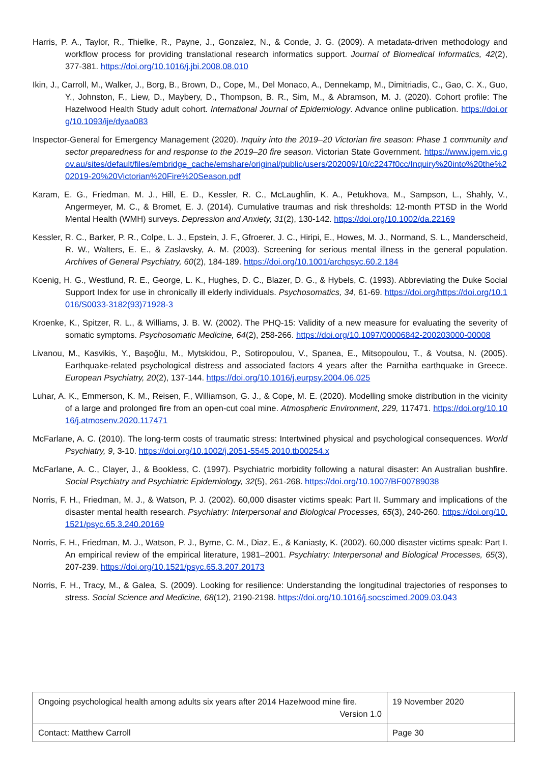Harris, P. A., Taylor, R., Thielke, R., Payne, J., Gonzalez, N., & Conde, J. G. (2009). A metadata-driven methodology and workflow process for providing translational research informatics support. Journal of Biomedical Informatics, 42(2), 377-381. https://doi.org/10.1016/j.jbi.2008.08.010
Ikin, J., Carroll, M., Walker, J., Borg, B., Brown, D., Cope, M., Del Monaco, A., Dennekamp, M., Dimitriadis, C., Gao, C. X., Guo, Y., Johnston, F., Liew, D., Maybery, D., Thompson, B. R., Sim, M., & Abramson, M. J. (2020). Cohort profile: The Hazelwood Health Study adult cohort. International Journal of Epidemiology. Advance online publication. https://doi.org/10.1093/ije/dyaa083
Inspector-General for Emergency Management (2020). Inquiry into the 2019–20 Victorian fire season: Phase 1 community and sector preparedness for and response to the 2019–20 fire season. Victorian State Government. https://www.igem.vic.gov.au/sites/default/files/embridge_cache/emshare/original/public/users/202009/10/c2247f0cc/Inquiry%20into%20the%202019-20%20Victorian%20Fire%20Season.pdf
Karam, E. G., Friedman, M. J., Hill, E. D., Kessler, R. C., McLaughlin, K. A., Petukhova, M., Sampson, L., Shahly, V., Angermeyer, M. C., & Bromet, E. J. (2014). Cumulative traumas and risk thresholds: 12‐month PTSD in the World Mental Health (WMH) surveys. Depression and Anxiety, 31(2), 130-142. https://doi.org/10.1002/da.22169
Kessler, R. C., Barker, P. R., Colpe, L. J., Epstein, J. F., Gfroerer, J. C., Hiripi, E., Howes, M. J., Normand, S. L., Manderscheid, R. W., Walters, E. E., & Zaslavsky, A. M. (2003). Screening for serious mental illness in the general population. Archives of General Psychiatry, 60(2), 184-189. https://doi.org/10.1001/archpsyc.60.2.184
Koenig, H. G., Westlund, R. E., George, L. K., Hughes, D. C., Blazer, D. G., & Hybels, C. (1993). Abbreviating the Duke Social Support Index for use in chronically ill elderly individuals. Psychosomatics, 34, 61-69. https://doi.org/https://doi.org/10.1016/S0033-3182(93)71928-3
Kroenke, K., Spitzer, R. L., & Williams, J. B. W. (2002). The PHQ-15: Validity of a new measure for evaluating the severity of somatic symptoms. Psychosomatic Medicine, 64(2), 258-266. https://doi.org/10.1097/00006842-200203000-00008
Livanou, M., Kasvikis, Y., Başoğlu, M., Mytskidou, P., Sotiropoulou, V., Spanea, E., Mitsopoulou, T., & Voutsa, N. (2005). Earthquake-related psychological distress and associated factors 4 years after the Parnitha earthquake in Greece. European Psychiatry, 20(2), 137-144. https://doi.org/10.1016/j.eurpsy.2004.06.025
Luhar, A. K., Emmerson, K. M., Reisen, F., Williamson, G. J., & Cope, M. E. (2020). Modelling smoke distribution in the vicinity of a large and prolonged fire from an open-cut coal mine. Atmospheric Environment, 229, 117471. https://doi.org/10.1016/j.atmosenv.2020.117471
McFarlane, A. C. (2010). The long-term costs of traumatic stress: Intertwined physical and psychological consequences. World Psychiatry, 9, 3-10. https://doi.org/10.1002/j.2051-5545.2010.tb00254.x
McFarlane, A. C., Clayer, J., & Bookless, C. (1997). Psychiatric morbidity following a natural disaster: An Australian bushfire. Social Psychiatry and Psychiatric Epidemiology, 32(5), 261-268. https://doi.org/10.1007/BF00789038
Norris, F. H., Friedman, M. J., & Watson, P. J. (2002). 60,000 disaster victims speak: Part II. Summary and implications of the disaster mental health research. Psychiatry: Interpersonal and Biological Processes, 65(3), 240-260. https://doi.org/10.1521/psyc.65.3.240.20169
Norris, F. H., Friedman, M. J., Watson, P. J., Byrne, C. M., Diaz, E., & Kaniasty, K. (2002). 60,000 disaster victims speak: Part I. An empirical review of the empirical literature, 1981–2001. Psychiatry: Interpersonal and Biological Processes, 65(3), 207-239. https://doi.org/10.1521/psyc.65.3.207.20173
Norris, F. H., Tracy, M., & Galea, S. (2009). Looking for resilience: Understanding the longitudinal trajectories of responses to stress. Social Science and Medicine, 68(12), 2190-2198. https://doi.org/10.1016/j.socscimed.2009.03.043
| Ongoing psychological health among adults six years after 2014 Hazelwood mine fire. Version 1.0 | 19 November 2020 |
| Contact: Matthew Carroll | Page 30 |